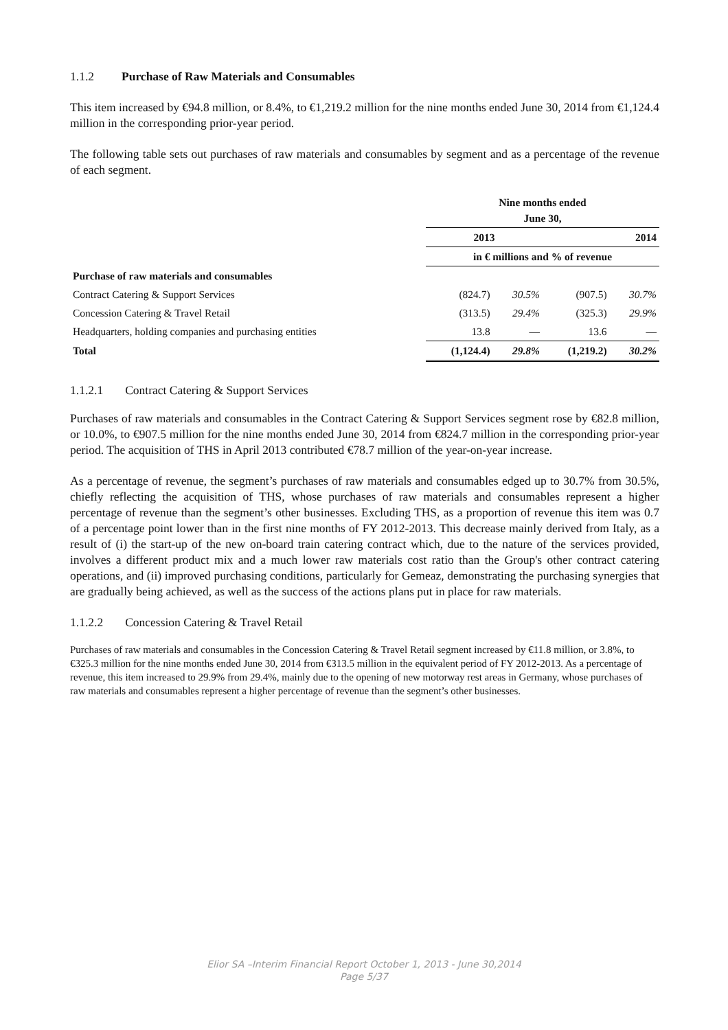1.1.2 Purchase of Raw Materials and Consumables
This item increased by €94.8 million, or 8.4%, to €1,219.2 million for the nine months ended June 30, 2014 from €1,124.4 million in the corresponding prior-year period.
The following table sets out purchases of raw materials and consumables by segment and as a percentage of the revenue of each segment.
| | Nine months ended June 30, | | | |
| | 2013 | | 2014 | |
| | in € millions and % of revenue | | | |
| Purchase of raw materials and consumables | | | | |
| Contract Catering & Support Services | (824.7) | 30.5% | (907.5) | 30.7% |
| Concession Catering & Travel Retail | (313.5) | 29.4% | (325.3) | 29.9% |
| Headquarters, holding companies and purchasing entities | 13.8 | — | 13.6 | — |
| Total | (1,124.4) | 29.8% | (1,219.2) | 30.2% |
1.1.2.1 Contract Catering & Support Services
Purchases of raw materials and consumables in the Contract Catering & Support Services segment rose by €82.8 million, or 10.0%, to €907.5 million for the nine months ended June 30, 2014 from €824.7 million in the corresponding prior-year period. The acquisition of THS in April 2013 contributed €78.7 million of the year-on-year increase.
As a percentage of revenue, the segment’s purchases of raw materials and consumables edged up to 30.7% from 30.5%, chiefly reflecting the acquisition of THS, whose purchases of raw materials and consumables represent a higher percentage of revenue than the segment’s other businesses. Excluding THS, as a proportion of revenue this item was 0.7 of a percentage point lower than in the first nine months of FY 2012-2013. This decrease mainly derived from Italy, as a result of (i) the start-up of the new on-board train catering contract which, due to the nature of the services provided, involves a different product mix and a much lower raw materials cost ratio than the Group's other contract catering operations, and (ii) improved purchasing conditions, particularly for Gemeaz, demonstrating the purchasing synergies that are gradually being achieved, as well as the success of the actions plans put in place for raw materials.
1.1.2.2 Concession Catering & Travel Retail
Purchases of raw materials and consumables in the Concession Catering & Travel Retail segment increased by €11.8 million, or 3.8%, to €325.3 million for the nine months ended June 30, 2014 from €313.5 million in the equivalent period of FY 2012-2013. As a percentage of revenue, this item increased to 29.9% from 29.4%, mainly due to the opening of new motorway rest areas in Germany, whose purchases of raw materials and consumables represent a higher percentage of revenue than the segment’s other businesses.
Elior SA –Interim Financial Report October 1, 2013 - June 30,2014
Page 5/37